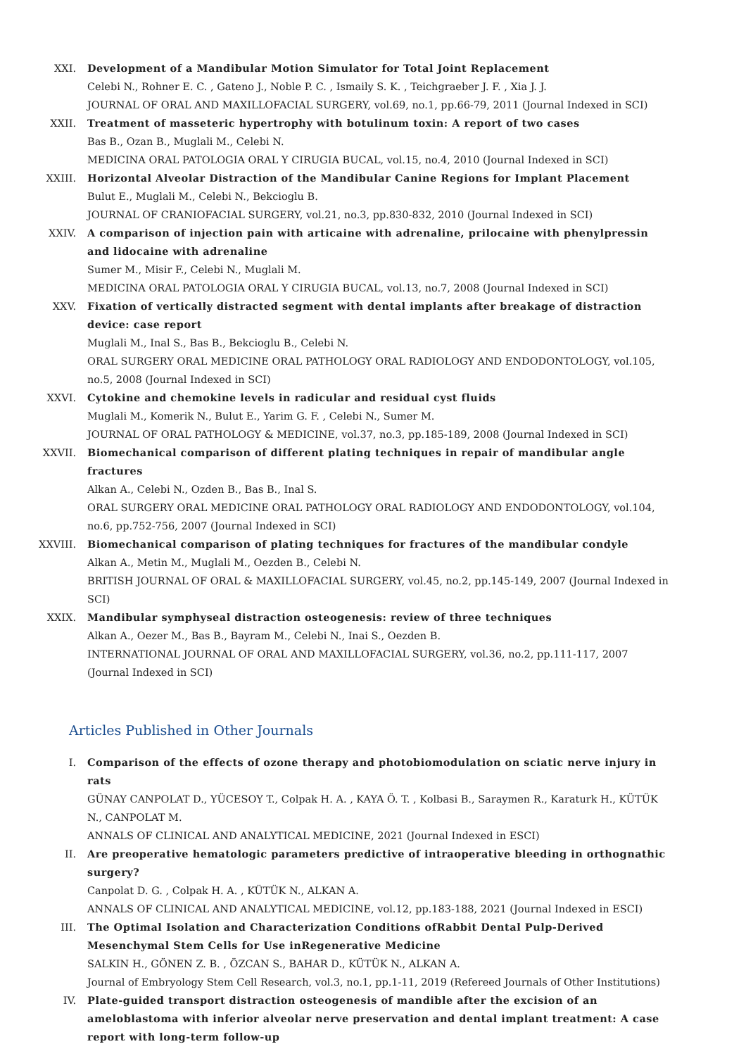XXI. Development of a Mandibular Motion Simulator for Total Joint Replacement
Celebi N., Rohner E. C. , Gateno J., Noble P. C. , Ismaily S. K. , Teichgraeber J. F. , Xia J. J.
JOURNAL OF ORAL AND MAXILLOFACIAL SURGERY, vol.69, no.1, pp.66-79, 2011 (Journal Indexed in SCI)
XXII. Treatment of masseteric hypertrophy with botulinum toxin: A report of two cases
Bas B., Ozan B., Muglali M., Celebi N.
MEDICINA ORAL PATOLOGIA ORAL Y CIRUGIA BUCAL, vol.15, no.4, 2010 (Journal Indexed in SCI)
XXIII. Horizontal Alveolar Distraction of the Mandibular Canine Regions for Implant Placement
Bulut E., Muglali M., Celebi N., Bekcioglu B.
JOURNAL OF CRANIOFACIAL SURGERY, vol.21, no.3, pp.830-832, 2010 (Journal Indexed in SCI)
XXIV. A comparison of injection pain with articaine with adrenaline, prilocaine with phenylpressin and lidocaine with adrenaline
Sumer M., Misir F., Celebi N., Muglali M.
MEDICINA ORAL PATOLOGIA ORAL Y CIRUGIA BUCAL, vol.13, no.7, 2008 (Journal Indexed in SCI)
XXV. Fixation of vertically distracted segment with dental implants after breakage of distraction device: case report
Muglali M., Inal S., Bas B., Bekcioglu B., Celebi N.
ORAL SURGERY ORAL MEDICINE ORAL PATHOLOGY ORAL RADIOLOGY AND ENDODONTOLOGY, vol.105, no.5, 2008 (Journal Indexed in SCI)
XXVI. Cytokine and chemokine levels in radicular and residual cyst fluids
Muglali M., Komerik N., Bulut E., Yarim G. F. , Celebi N., Sumer M.
JOURNAL OF ORAL PATHOLOGY & MEDICINE, vol.37, no.3, pp.185-189, 2008 (Journal Indexed in SCI)
XXVII. Biomechanical comparison of different plating techniques in repair of mandibular angle fractures
Alkan A., Celebi N., Ozden B., Bas B., Inal S.
ORAL SURGERY ORAL MEDICINE ORAL PATHOLOGY ORAL RADIOLOGY AND ENDODONTOLOGY, vol.104, no.6, pp.752-756, 2007 (Journal Indexed in SCI)
XXVIII. Biomechanical comparison of plating techniques for fractures of the mandibular condyle
Alkan A., Metin M., Muglali M., Oezden B., Celebi N.
BRITISH JOURNAL OF ORAL & MAXILLOFACIAL SURGERY, vol.45, no.2, pp.145-149, 2007 (Journal Indexed in SCI)
XXIX. Mandibular symphyseal distraction osteogenesis: review of three techniques
Alkan A., Oezer M., Bas B., Bayram M., Celebi N., Inai S., Oezden B.
INTERNATIONAL JOURNAL OF ORAL AND MAXILLOFACIAL SURGERY, vol.36, no.2, pp.111-117, 2007 (Journal Indexed in SCI)
Articles Published in Other Journals
I. Comparison of the effects of ozone therapy and photobiomodulation on sciatic nerve injury in rats
GÜNAY CANPOLAT D., YÜCESOY T., Colpak H. A. , KAYA Ö. T. , Kolbasi B., Saraymen R., Karaturk H., KÜTÜK N., CANPOLAT M.
ANNALS OF CLINICAL AND ANALYTICAL MEDICINE, 2021 (Journal Indexed in ESCI)
II. Are preoperative hematologic parameters predictive of intraoperative bleeding in orthognathic surgery?
Canpolat D. G. , Colpak H. A. , KÜTÜK N., ALKAN A.
ANNALS OF CLINICAL AND ANALYTICAL MEDICINE, vol.12, pp.183-188, 2021 (Journal Indexed in ESCI)
III. The Optimal Isolation and Characterization Conditions ofRabbit Dental Pulp-Derived Mesenchymal Stem Cells for Use inRegenerative Medicine
SALKIN H., GÖNEN Z. B. , ÖZCAN S., BAHAR D., KÜTÜK N., ALKAN A.
Journal of Embryology Stem Cell Research, vol.3, no.1, pp.1-11, 2019 (Refereed Journals of Other Institutions)
IV. Plate-guided transport distraction osteogenesis of mandible after the excision of an ameloblastoma with inferior alveolar nerve preservation and dental implant treatment: A case report with long-term follow-up